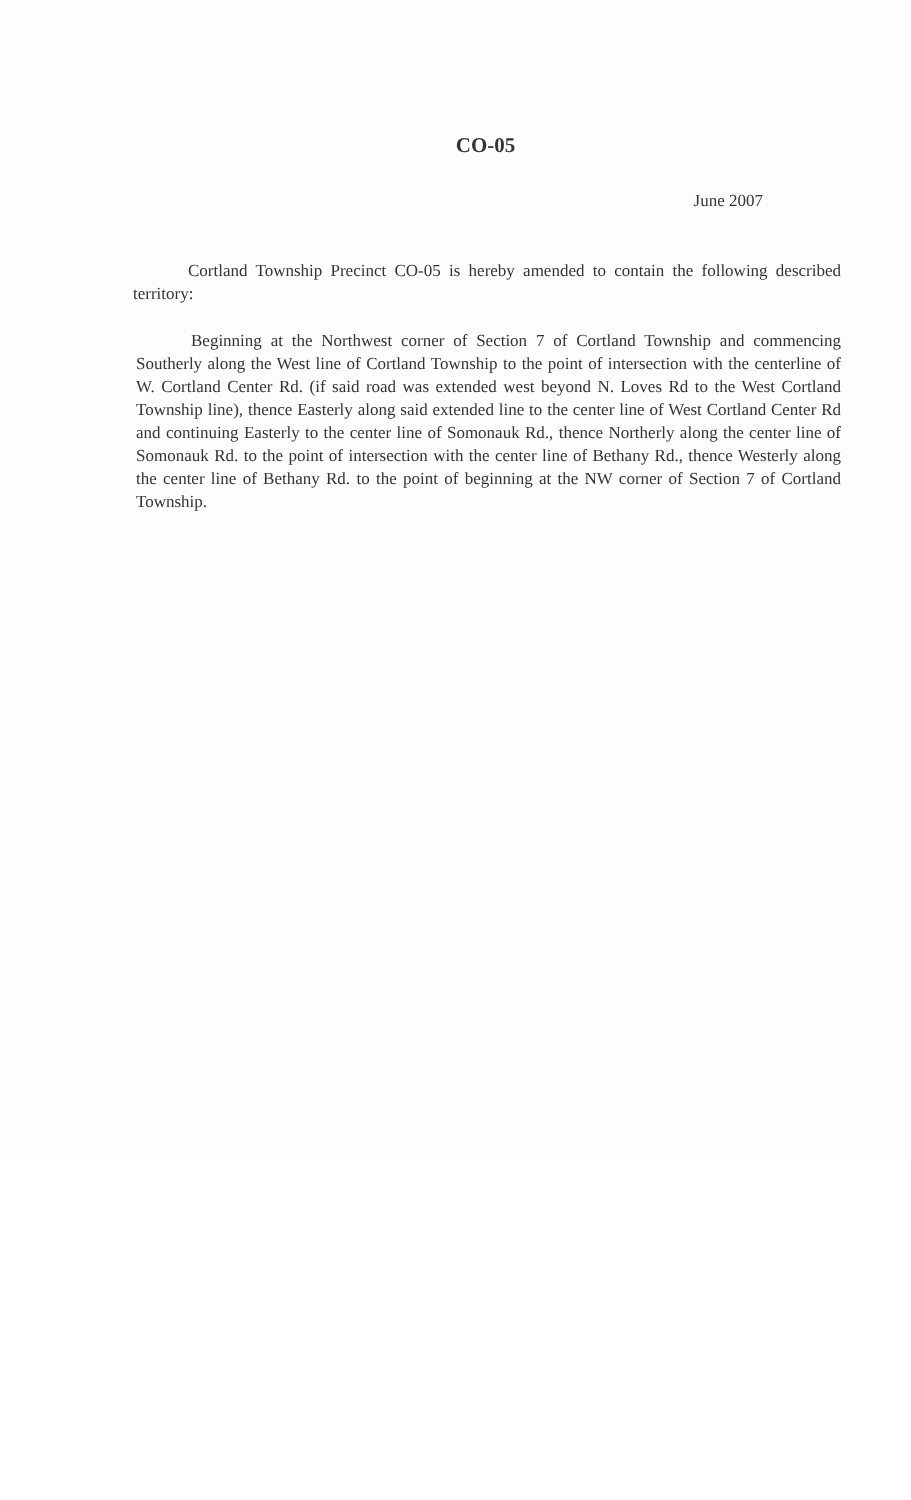CO-05
June 2007
Cortland Township Precinct CO-05 is hereby amended to contain the following described territory:
Beginning at the Northwest corner of Section 7 of Cortland Township and commencing Southerly along the West line of Cortland Township to the point of intersection with the centerline of W. Cortland Center Rd. (if said road was extended west beyond N. Loves Rd to the West Cortland Township line), thence Easterly along said extended line to the center line of West Cortland Center Rd and continuing Easterly to the center line of Somonauk Rd., thence Northerly along the center line of Somonauk Rd. to the point of intersection with the center line of Bethany Rd., thence Westerly along the center line of Bethany Rd. to the point of beginning at the NW corner of Section 7 of Cortland Township.